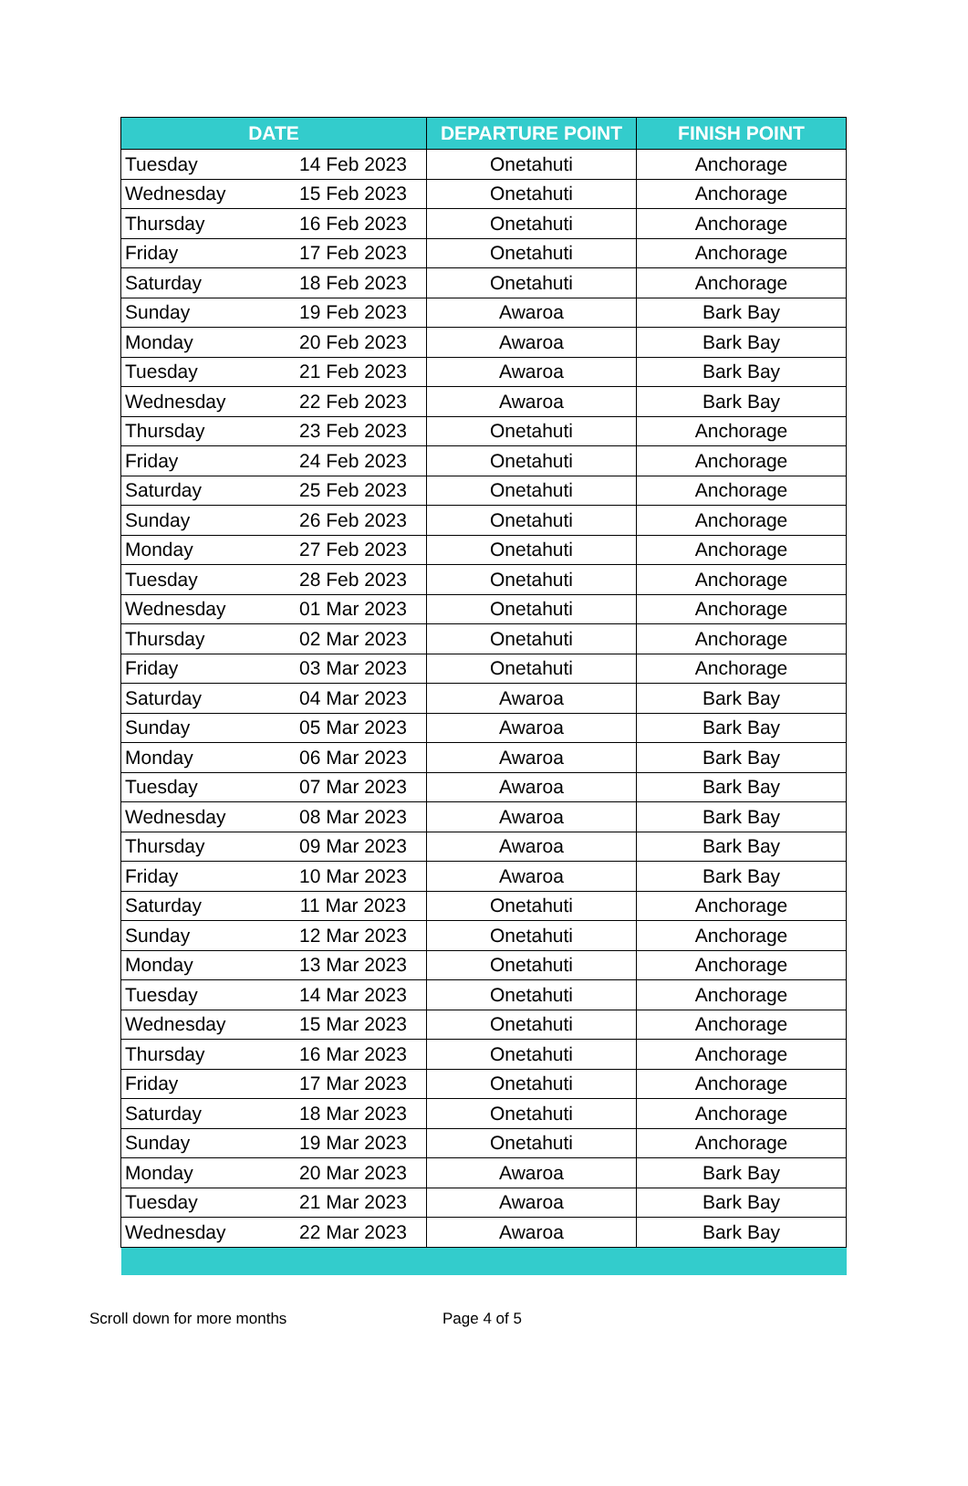| DATE | | DEPARTURE POINT | FINISH POINT |
| --- | --- | --- | --- |
| Tuesday | 14 Feb 2023 | Onetahuti | Anchorage |
| Wednesday | 15 Feb 2023 | Onetahuti | Anchorage |
| Thursday | 16 Feb 2023 | Onetahuti | Anchorage |
| Friday | 17 Feb 2023 | Onetahuti | Anchorage |
| Saturday | 18 Feb 2023 | Onetahuti | Anchorage |
| Sunday | 19 Feb 2023 | Awaroa | Bark Bay |
| Monday | 20 Feb 2023 | Awaroa | Bark Bay |
| Tuesday | 21 Feb 2023 | Awaroa | Bark Bay |
| Wednesday | 22 Feb 2023 | Awaroa | Bark Bay |
| Thursday | 23 Feb 2023 | Onetahuti | Anchorage |
| Friday | 24 Feb 2023 | Onetahuti | Anchorage |
| Saturday | 25 Feb 2023 | Onetahuti | Anchorage |
| Sunday | 26 Feb 2023 | Onetahuti | Anchorage |
| Monday | 27 Feb 2023 | Onetahuti | Anchorage |
| Tuesday | 28 Feb 2023 | Onetahuti | Anchorage |
| Wednesday | 01 Mar 2023 | Onetahuti | Anchorage |
| Thursday | 02 Mar 2023 | Onetahuti | Anchorage |
| Friday | 03 Mar 2023 | Onetahuti | Anchorage |
| Saturday | 04 Mar 2023 | Awaroa | Bark Bay |
| Sunday | 05 Mar 2023 | Awaroa | Bark Bay |
| Monday | 06 Mar 2023 | Awaroa | Bark Bay |
| Tuesday | 07 Mar 2023 | Awaroa | Bark Bay |
| Wednesday | 08 Mar 2023 | Awaroa | Bark Bay |
| Thursday | 09 Mar 2023 | Awaroa | Bark Bay |
| Friday | 10 Mar 2023 | Awaroa | Bark Bay |
| Saturday | 11 Mar 2023 | Onetahuti | Anchorage |
| Sunday | 12 Mar 2023 | Onetahuti | Anchorage |
| Monday | 13 Mar 2023 | Onetahuti | Anchorage |
| Tuesday | 14 Mar 2023 | Onetahuti | Anchorage |
| Wednesday | 15 Mar 2023 | Onetahuti | Anchorage |
| Thursday | 16 Mar 2023 | Onetahuti | Anchorage |
| Friday | 17 Mar 2023 | Onetahuti | Anchorage |
| Saturday | 18 Mar 2023 | Onetahuti | Anchorage |
| Sunday | 19 Mar 2023 | Onetahuti | Anchorage |
| Monday | 20 Mar 2023 | Awaroa | Bark Bay |
| Tuesday | 21 Mar 2023 | Awaroa | Bark Bay |
| Wednesday | 22 Mar 2023 | Awaroa | Bark Bay |
Scroll down for more months Page 4 of 5